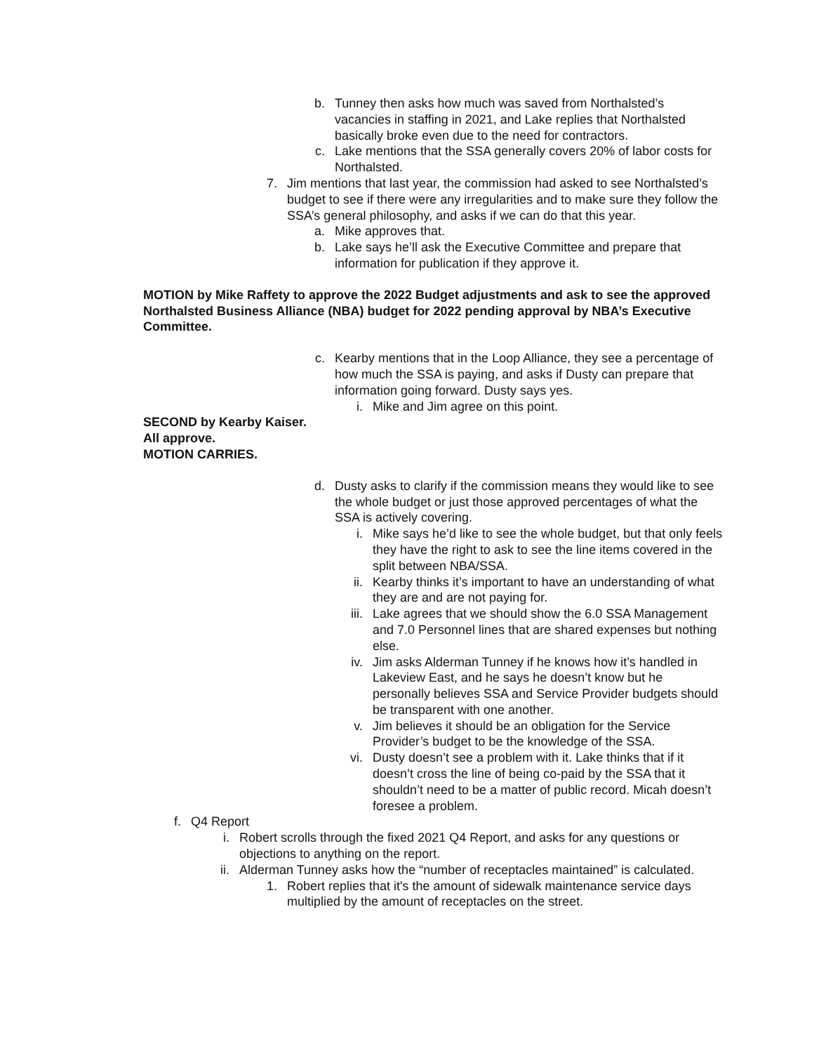b. Tunney then asks how much was saved from Northalsted’s vacancies in staffing in 2021, and Lake replies that Northalsted basically broke even due to the need for contractors.
c. Lake mentions that the SSA generally covers 20% of labor costs for Northalsted.
7. Jim mentions that last year, the commission had asked to see Northalsted’s budget to see if there were any irregularities and to make sure they follow the SSA’s general philosophy, and asks if we can do that this year.
a. Mike approves that.
b. Lake says he’ll ask the Executive Committee and prepare that information for publication if they approve it.
MOTION by Mike Raffety to approve the 2022 Budget adjustments and ask to see the approved Northalsted Business Alliance (NBA) budget for 2022 pending approval by NBA’s Executive Committee.
c. Kearby mentions that in the Loop Alliance, they see a percentage of how much the SSA is paying, and asks if Dusty can prepare that information going forward. Dusty says yes.
i. Mike and Jim agree on this point.
SECOND by Kearby Kaiser.
All approve.
MOTION CARRIES.
d. Dusty asks to clarify if the commission means they would like to see the whole budget or just those approved percentages of what the SSA is actively covering.
i. Mike says he’d like to see the whole budget, but that only feels they have the right to ask to see the line items covered in the split between NBA/SSA.
ii. Kearby thinks it’s important to have an understanding of what they are and are not paying for.
iii. Lake agrees that we should show the 6.0 SSA Management and 7.0 Personnel lines that are shared expenses but nothing else.
iv. Jim asks Alderman Tunney if he knows how it’s handled in Lakeview East, and he says he doesn’t know but he personally believes SSA and Service Provider budgets should be transparent with one another.
v. Jim believes it should be an obligation for the Service Provider’s budget to be the knowledge of the SSA.
vi. Dusty doesn’t see a problem with it. Lake thinks that if it doesn’t cross the line of being co-paid by the SSA that it shouldn’t need to be a matter of public record. Micah doesn’t foresee a problem.
f. Q4 Report
i. Robert scrolls through the fixed 2021 Q4 Report, and asks for any questions or objections to anything on the report.
ii. Alderman Tunney asks how the “number of receptacles maintained” is calculated.
1. Robert replies that it's the amount of sidewalk maintenance service days multiplied by the amount of receptacles on the street.